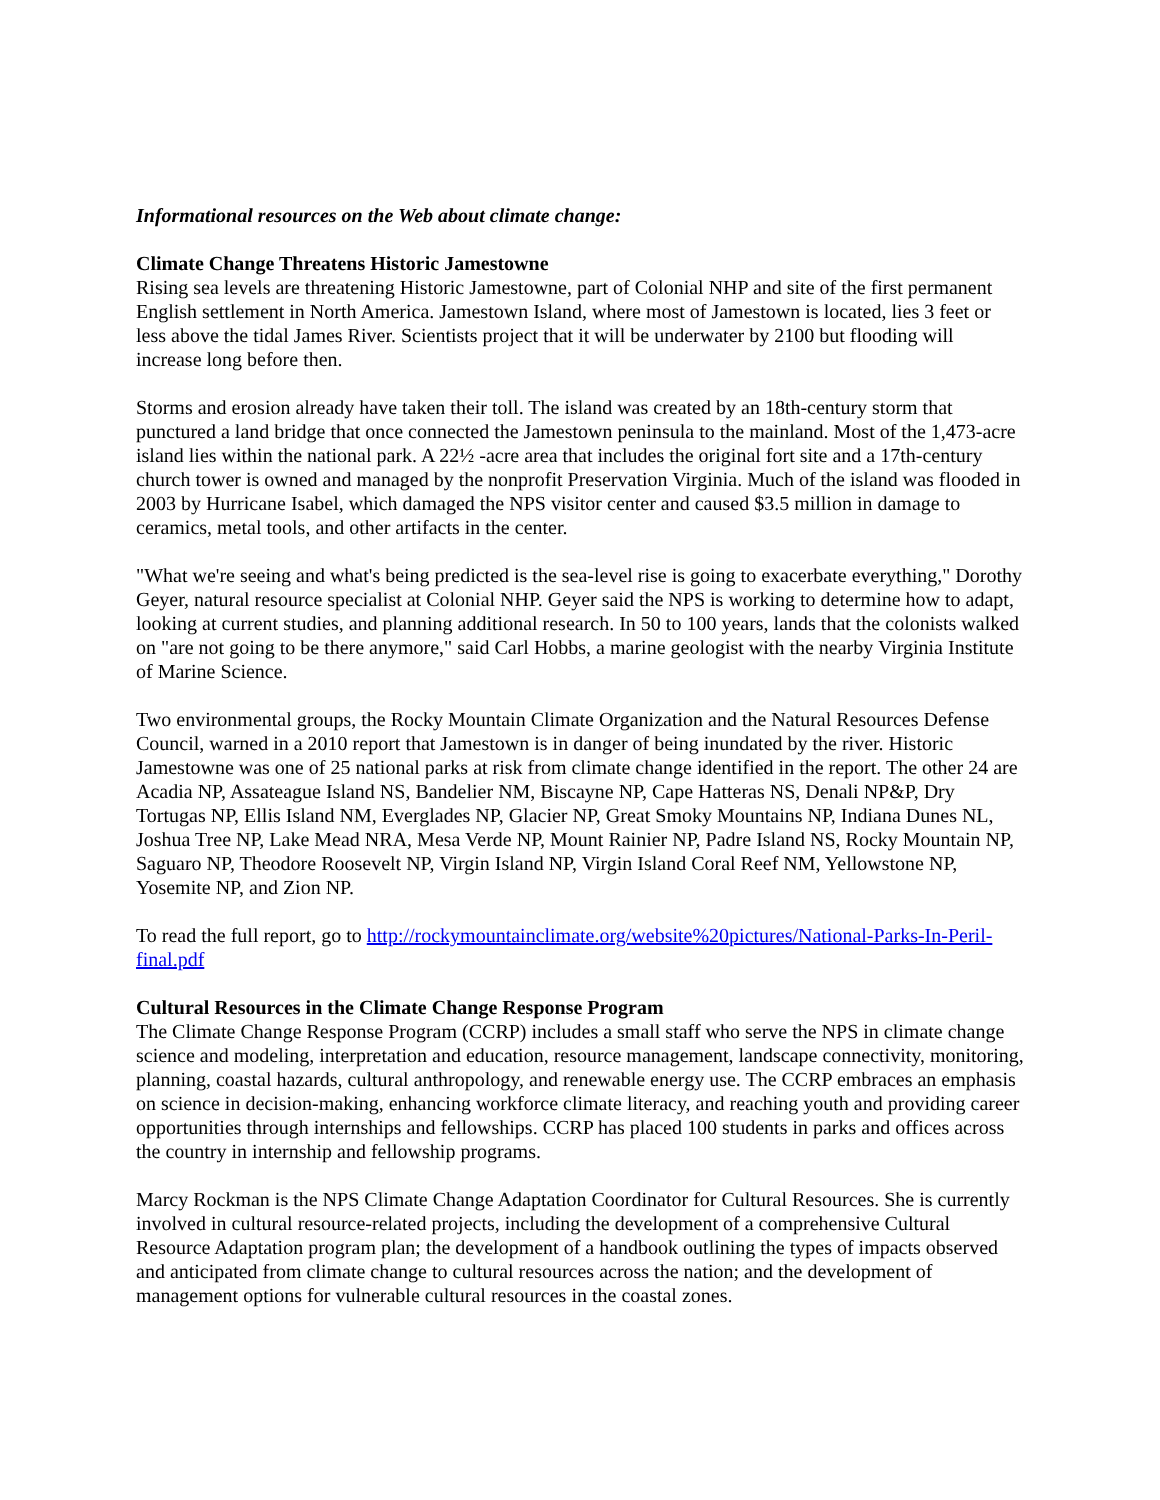Informational resources on the Web about climate change:
Climate Change Threatens Historic Jamestowne
Rising sea levels are threatening Historic Jamestowne, part of Colonial NHP and site of the first permanent English settlement in North America. Jamestown Island, where most of Jamestown is located, lies 3 feet or less above the tidal James River. Scientists project that it will be underwater by 2100 but flooding will increase long before then.
Storms and erosion already have taken their toll. The island was created by an 18th-century storm that punctured a land bridge that once connected the Jamestown peninsula to the mainland. Most of the 1,473-acre island lies within the national park. A 22½ -acre area that includes the original fort site and a 17th-century church tower is owned and managed by the nonprofit Preservation Virginia. Much of the island was flooded in 2003 by Hurricane Isabel, which damaged the NPS visitor center and caused $3.5 million in damage to ceramics, metal tools, and other artifacts in the center.
"What we're seeing and what's being predicted is the sea-level rise is going to exacerbate everything," Dorothy Geyer, natural resource specialist at Colonial NHP. Geyer said the NPS is working to determine how to adapt, looking at current studies, and planning additional research. In 50 to 100 years, lands that the colonists walked on "are not going to be there anymore," said Carl Hobbs, a marine geologist with the nearby Virginia Institute of Marine Science.
Two environmental groups, the Rocky Mountain Climate Organization and the Natural Resources Defense Council, warned in a 2010 report that Jamestown is in danger of being inundated by the river. Historic Jamestowne was one of 25 national parks at risk from climate change identified in the report. The other 24 are Acadia NP, Assateague Island NS, Bandelier NM, Biscayne NP, Cape Hatteras NS, Denali NP&P, Dry Tortugas NP, Ellis Island NM, Everglades NP, Glacier NP, Great Smoky Mountains NP, Indiana Dunes NL, Joshua Tree NP, Lake Mead NRA, Mesa Verde NP, Mount Rainier NP, Padre Island NS, Rocky Mountain NP, Saguaro NP, Theodore Roosevelt NP, Virgin Island NP, Virgin Island Coral Reef NM, Yellowstone NP, Yosemite NP, and Zion NP.
To read the full report, go to http://rockymountainclimate.org/website%20pictures/National-Parks-In-Peril-final.pdf
Cultural Resources in the Climate Change Response Program
The Climate Change Response Program (CCRP) includes a small staff who serve the NPS in climate change science and modeling, interpretation and education, resource management, landscape connectivity, monitoring, planning, coastal hazards, cultural anthropology, and renewable energy use. The CCRP embraces an emphasis on science in decision-making, enhancing workforce climate literacy, and reaching youth and providing career opportunities through internships and fellowships. CCRP has placed 100 students in parks and offices across the country in internship and fellowship programs.
Marcy Rockman is the NPS Climate Change Adaptation Coordinator for Cultural Resources. She is currently involved in cultural resource-related projects, including the development of a comprehensive Cultural Resource Adaptation program plan; the development of a handbook outlining the types of impacts observed and anticipated from climate change to cultural resources across the nation; and the development of management options for vulnerable cultural resources in the coastal zones.